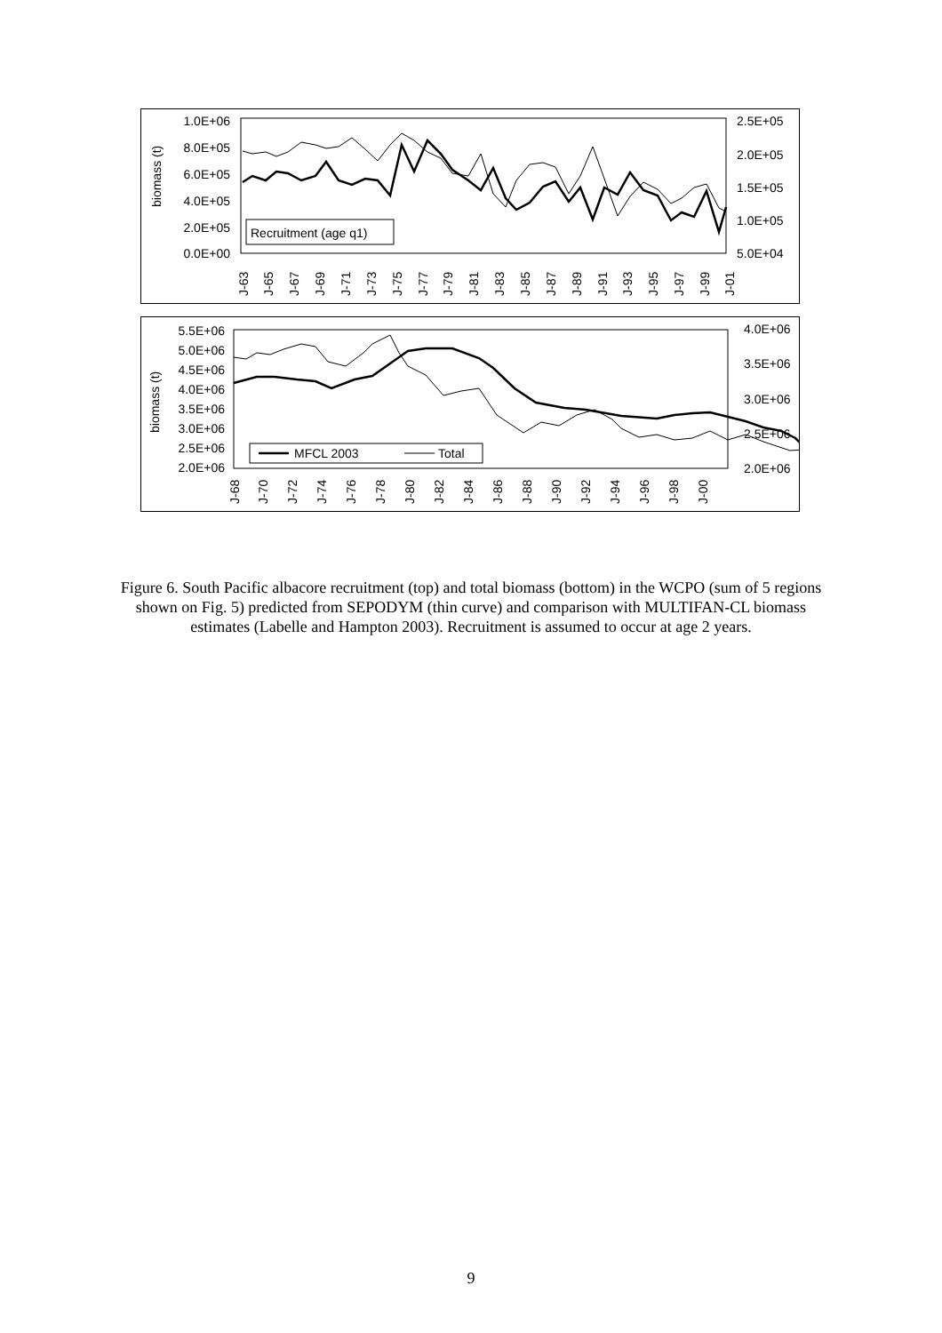1.0E+06
8.0E+05
6.0E+05
4.0E+05
2.0E+05
0.0E+00
2.5E+05
2.0E+05
1.5E+05
1.0E+05
5.0E+04
biomass (t)
Recruitment (age q1)
J-63
J-65
J-67
J-69
J-71
J-73
J-75
J-77
J-79
J-81
J-83
J-85
J-87
J-89
J-91
J-93
J-95
J-97
J-99
J-01
5.5E+06
5.0E+06
4.5E+06
4.0E+06
3.5E+06
3.0E+06
2.5E+06
2.0E+06
4.0E+06
3.5E+06
3.0E+06
2.5E+06
2.0E+06
biomass (t)
MFCL 2003
Total
J-68
J-70
J-72
J-74
J-76
J-78
J-80
J-82
J-84
J-86
J-88
J-90
J-92
J-94
J-96
J-98
J-00
Figure 6. South Pacific albacore recruitment (top) and total biomass (bottom) in the WCPO (sum of 5 regions shown on Fig. 5) predicted from SEPODYM (thin curve) and comparison with MULTIFAN-CL biomass estimates (Labelle and Hampton 2003). Recruitment is assumed to occur at age 2 years.
9